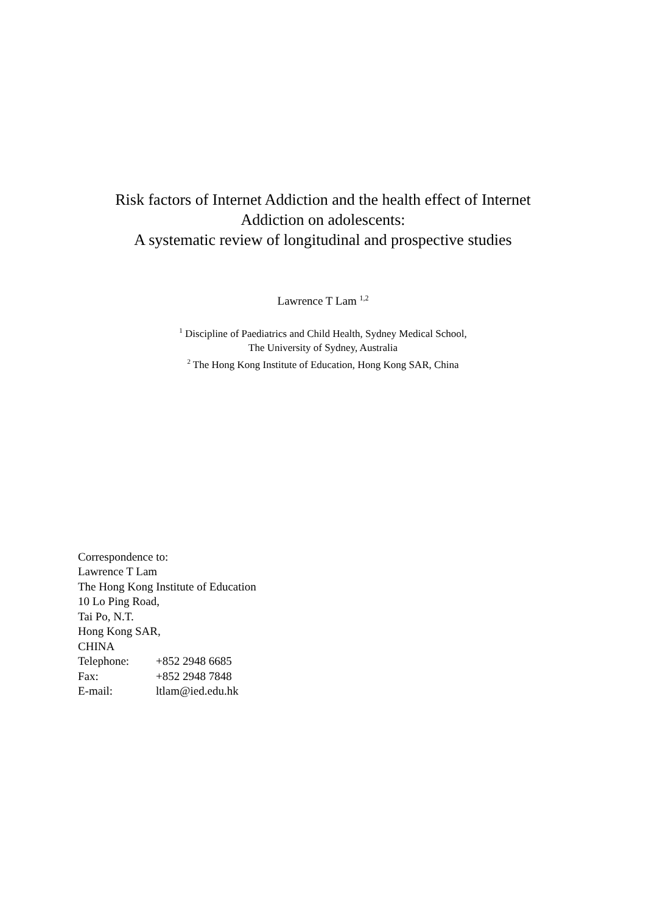Risk factors of Internet Addiction and the health effect of Internet
Addiction on adolescents:
A systematic review of longitudinal and prospective studies
Lawrence T Lam <sup>1,2</sup>
<sup>1</sup> Discipline of Paediatrics and Child Health, Sydney Medical School,
The University of Sydney, Australia
<sup>2</sup> The Hong Kong Institute of Education, Hong Kong SAR, China
Correspondence to:
Lawrence T Lam
The Hong Kong Institute of Education
10 Lo Ping Road,
Tai Po, N.T.
Hong Kong SAR,
CHINA
| Telephone: | +852 2948 6685 |
| Fax: | +852 2948 7848 |
| E-mail: | ltlam@ied.edu.hk |